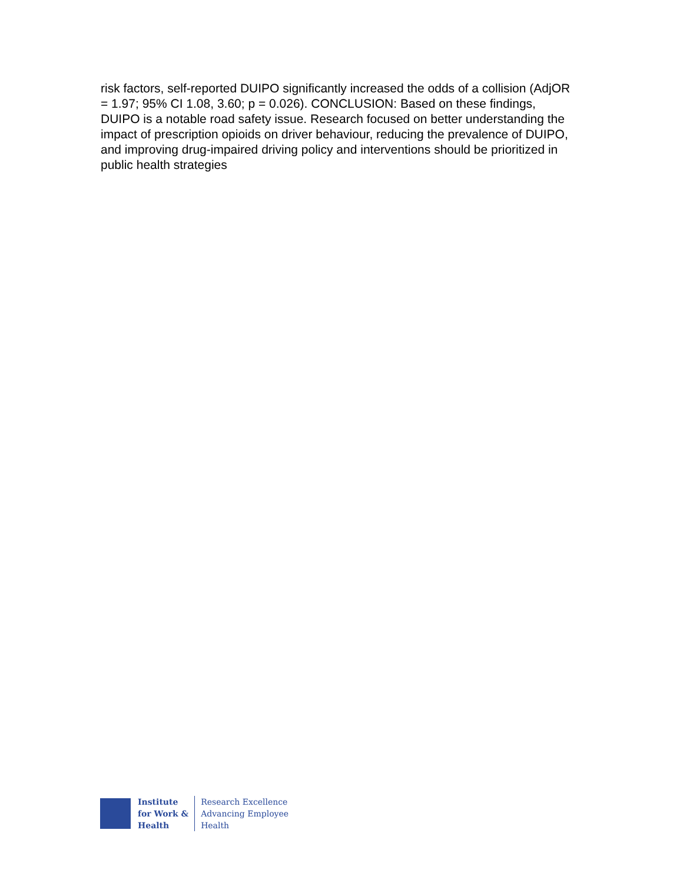risk factors, self-reported DUIPO significantly increased the odds of a collision (AdjOR = 1.97; 95% CI 1.08, 3.60; p = 0.026). CONCLUSION: Based on these findings, DUIPO is a notable road safety issue. Research focused on better understanding the impact of prescription opioids on driver behaviour, reducing the prevalence of DUIPO, and improving drug-impaired driving policy and interventions should be prioritized in public health strategies
Institute
for Work &
Health
Research Excellence
Advancing Employee
Health